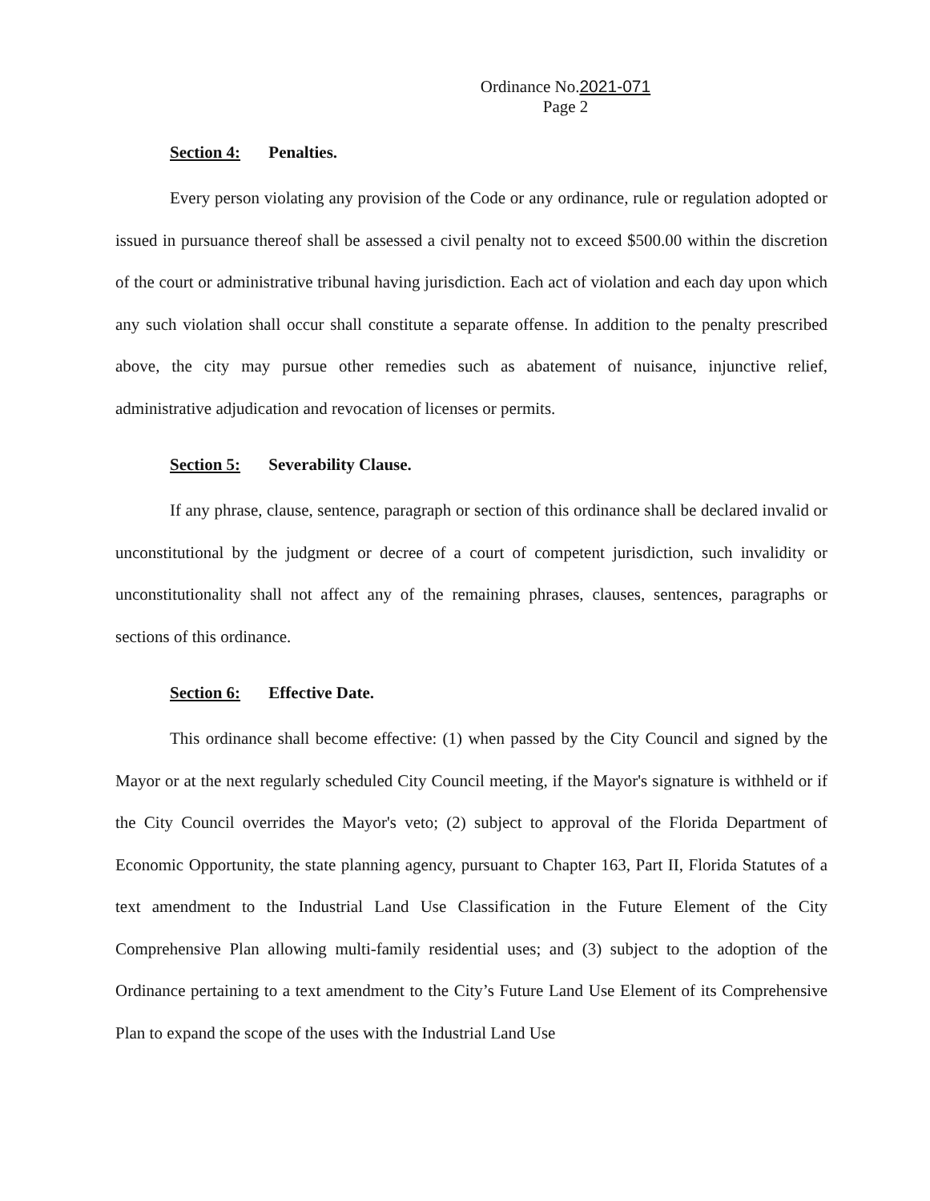Ordinance No.2021-071
Page 2
Section 4: Penalties.
Every person violating any provision of the Code or any ordinance, rule or regulation adopted or issued in pursuance thereof shall be assessed a civil penalty not to exceed $500.00 within the discretion of the court or administrative tribunal having jurisdiction. Each act of violation and each day upon which any such violation shall occur shall constitute a separate offense. In addition to the penalty prescribed above, the city may pursue other remedies such as abatement of nuisance, injunctive relief, administrative adjudication and revocation of licenses or permits.
Section 5: Severability Clause.
If any phrase, clause, sentence, paragraph or section of this ordinance shall be declared invalid or unconstitutional by the judgment or decree of a court of competent jurisdiction, such invalidity or unconstitutionality shall not affect any of the remaining phrases, clauses, sentences, paragraphs or sections of this ordinance.
Section 6: Effective Date.
This ordinance shall become effective: (1) when passed by the City Council and signed by the Mayor or at the next regularly scheduled City Council meeting, if the Mayor's signature is withheld or if the City Council overrides the Mayor's veto; (2) subject to approval of the Florida Department of Economic Opportunity, the state planning agency, pursuant to Chapter 163, Part II, Florida Statutes of a text amendment to the Industrial Land Use Classification in the Future Element of the City Comprehensive Plan allowing multi-family residential uses; and (3) subject to the adoption of the Ordinance pertaining to a text amendment to the City’s Future Land Use Element of its Comprehensive Plan to expand the scope of the uses with the Industrial Land Use